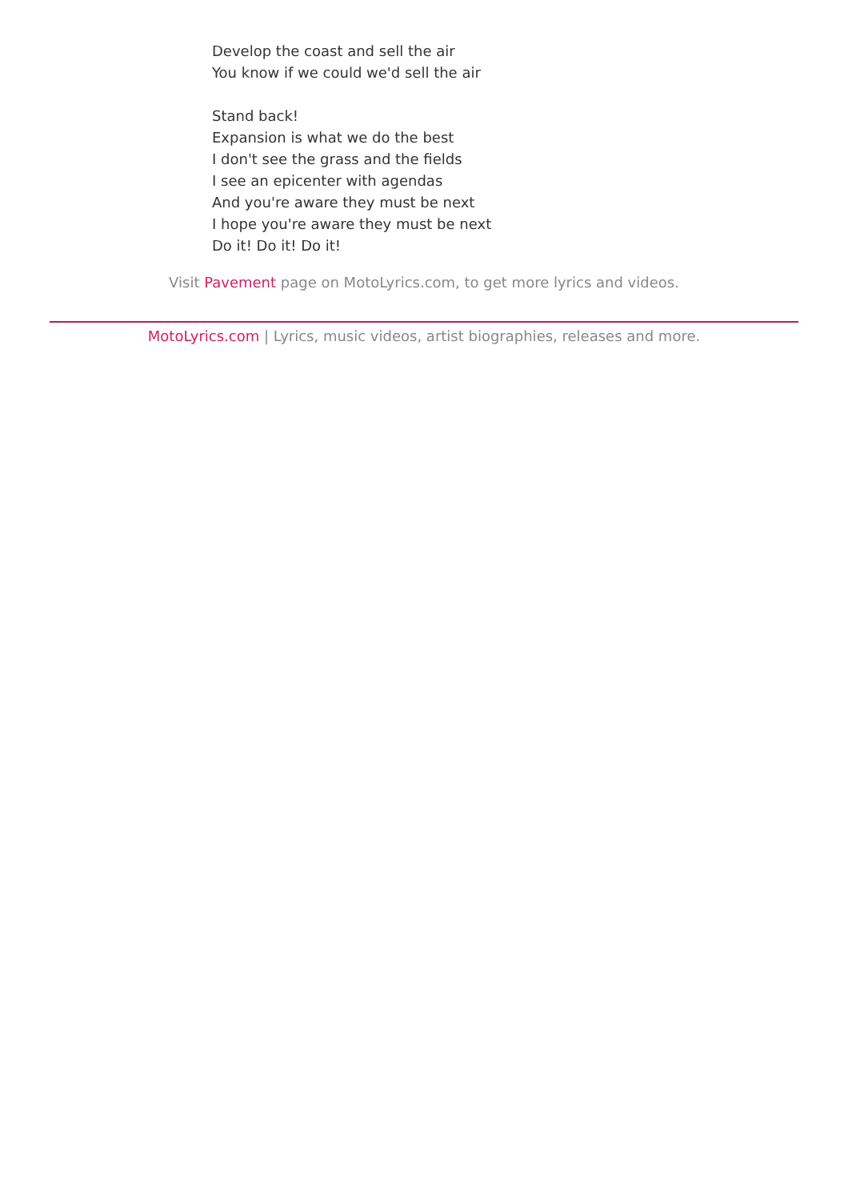Develop the coast and sell the air
You know if we could we'd sell the air
Stand back!
Expansion is what we do the best
I don't see the grass and the fields
I see an epicenter with agendas
And you're aware they must be next
I hope you're aware they must be next
Do it! Do it! Do it!
Visit Pavement page on MotoLyrics.com, to get more lyrics and videos.
MotoLyrics.com | Lyrics, music videos, artist biographies, releases and more.